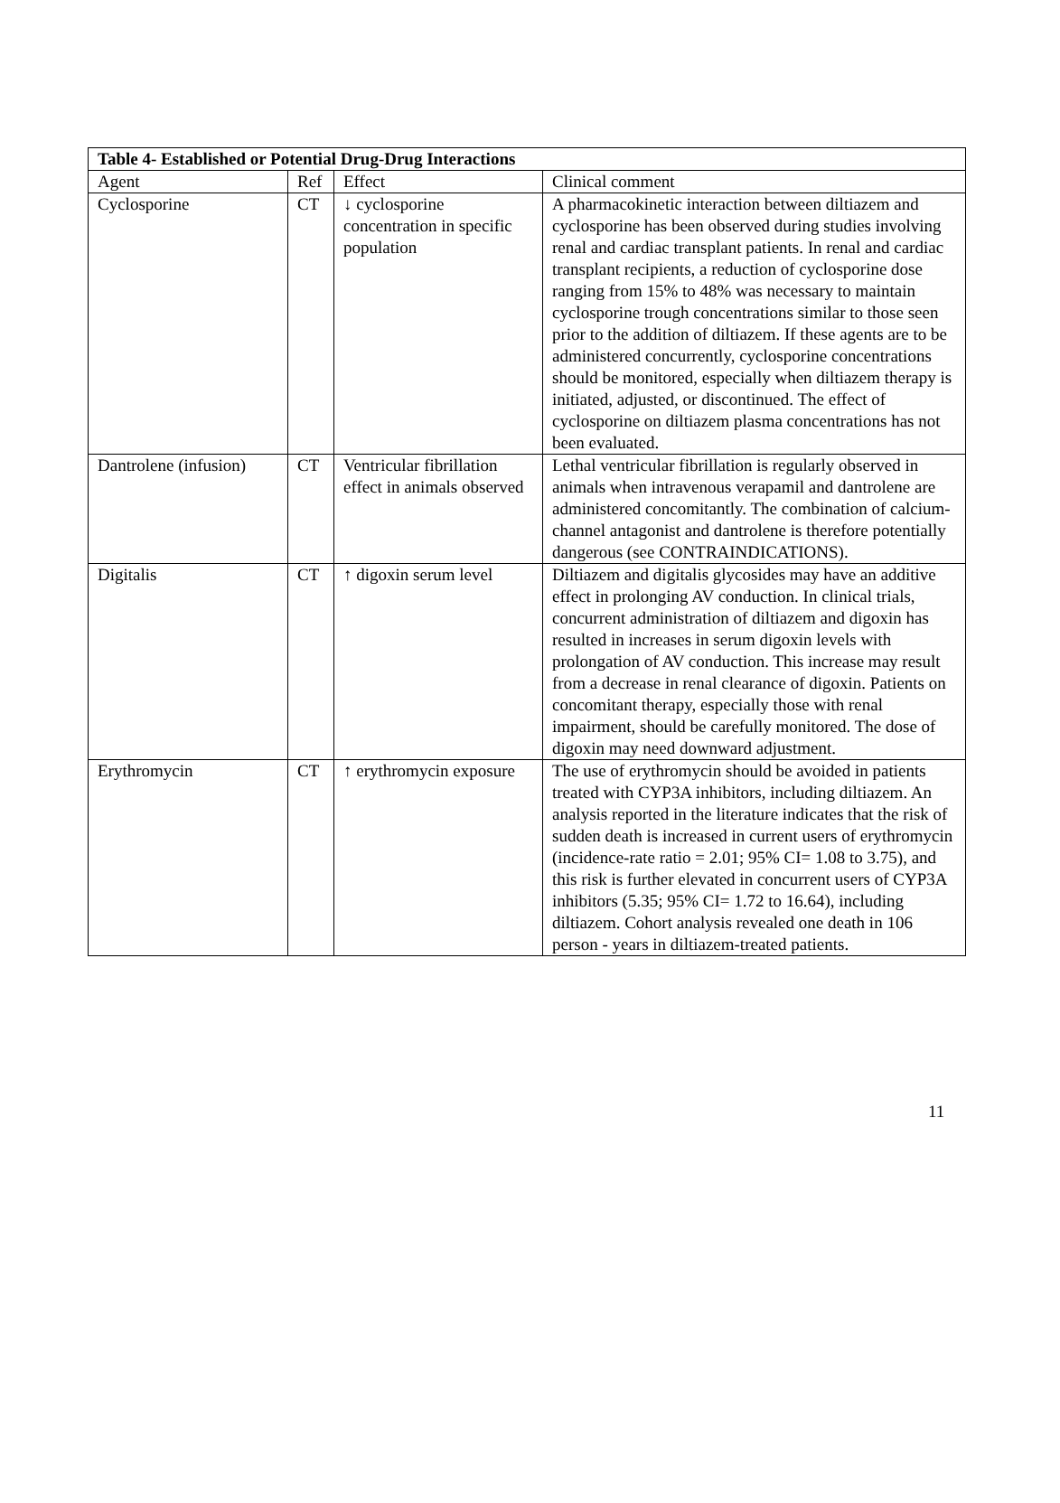| Table 4- Established or Potential Drug-Drug Interactions | | | |
| --- | --- | --- | --- |
| Agent | Ref | Effect | Clinical comment |
| Cyclosporine | CT | ↓ cyclosporine concentration in specific population | A pharmacokinetic interaction between diltiazem and cyclosporine has been observed during studies involving renal and cardiac transplant patients. In renal and cardiac transplant recipients, a reduction of cyclosporine dose ranging from 15% to 48% was necessary to maintain cyclosporine trough concentrations similar to those seen prior to the addition of diltiazem. If these agents are to be administered concurrently, cyclosporine concentrations should be monitored, especially when diltiazem therapy is initiated, adjusted, or discontinued. The effect of cyclosporine on diltiazem plasma concentrations has not been evaluated. |
| Dantrolene (infusion) | CT | Ventricular fibrillation effect in animals observed | Lethal ventricular fibrillation is regularly observed in animals when intravenous verapamil and dantrolene are administered concomitantly. The combination of calcium-channel antagonist and dantrolene is therefore potentially dangerous (see CONTRAINDICATIONS). |
| Digitalis | CT | ↑ digoxin serum level | Diltiazem and digitalis glycosides may have an additive effect in prolonging AV conduction. In clinical trials, concurrent administration of diltiazem and digoxin has resulted in increases in serum digoxin levels with prolongation of AV conduction. This increase may result from a decrease in renal clearance of digoxin. Patients on concomitant therapy, especially those with renal impairment, should be carefully monitored. The dose of digoxin may need downward adjustment. |
| Erythromycin | CT | ↑ erythromycin exposure | The use of erythromycin should be avoided in patients treated with CYP3A inhibitors, including diltiazem. An analysis reported in the literature indicates that the risk of sudden death is increased in current users of erythromycin (incidence-rate ratio = 2.01; 95% CI= 1.08 to 3.75), and this risk is further elevated in concurrent users of CYP3A inhibitors (5.35; 95% CI= 1.72 to 16.64), including diltiazem. Cohort analysis revealed one death in 106 person - years in diltiazem-treated patients. |
11